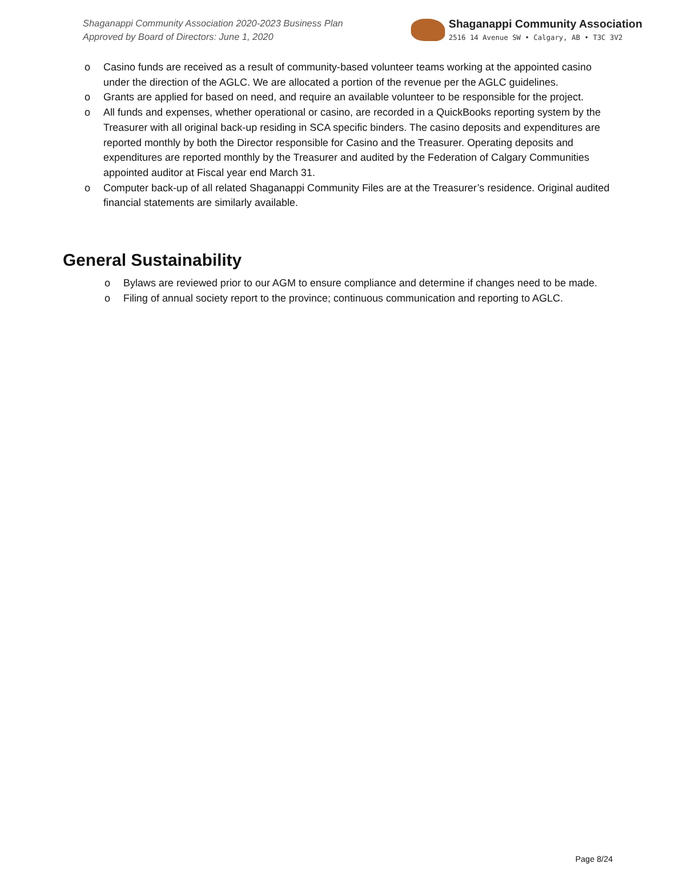Shaganappi Community Association 2020-2023 Business Plan
Approved by Board of Directors: June 1, 2020
Shaganappi Community Association
2516 14 Avenue SW • Calgary, AB • T3C 3V2
o Casino funds are received as a result of community-based volunteer teams working at the appointed casino under the direction of the AGLC. We are allocated a portion of the revenue per the AGLC guidelines.
o Grants are applied for based on need, and require an available volunteer to be responsible for the project.
o All funds and expenses, whether operational or casino, are recorded in a QuickBooks reporting system by the Treasurer with all original back-up residing in SCA specific binders. The casino deposits and expenditures are reported monthly by both the Director responsible for Casino and the Treasurer. Operating deposits and expenditures are reported monthly by the Treasurer and audited by the Federation of Calgary Communities appointed auditor at Fiscal year end March 31.
o Computer back-up of all related Shaganappi Community Files are at the Treasurer’s residence. Original audited financial statements are similarly available.
General Sustainability
o Bylaws are reviewed prior to our AGM to ensure compliance and determine if changes need to be made.
o Filing of annual society report to the province; continuous communication and reporting to AGLC.
Page 8/24